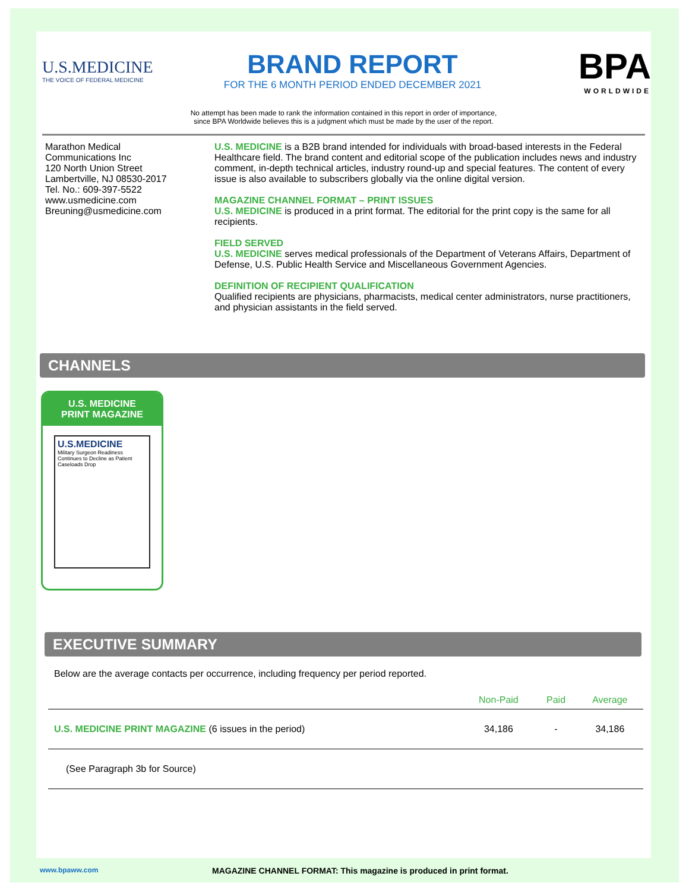U.S.MEDICINE
THE VOICE OF FEDERAL MEDICINE
BRAND REPORT
FOR THE 6 MONTH PERIOD ENDED DECEMBER 2021
BPA
WORLDWIDE
No attempt has been made to rank the information contained in this report in order of importance,
since BPA Worldwide believes this is a judgment which must be made by the user of the report.
Marathon Medical
Communications Inc
120 North Union Street
Lambertville, NJ 08530-2017
Tel. No.: 609-397-5522
www.usmedicine.com
Breuning@usmedicine.com
U.S. MEDICINE is a B2B brand intended for individuals with broad-based interests in the Federal Healthcare field. The brand content and editorial scope of the publication includes news and industry comment, in-depth technical articles, industry round-up and special features. The content of every issue is also available to subscribers globally via the online digital version.
MAGAZINE CHANNEL FORMAT – PRINT ISSUES
U.S. MEDICINE is produced in a print format. The editorial for the print copy is the same for all recipients.
FIELD SERVED
U.S. MEDICINE serves medical professionals of the Department of Veterans Affairs, Department of Defense, U.S. Public Health Service and Miscellaneous Government Agencies.
DEFINITION OF RECIPIENT QUALIFICATION
Qualified recipients are physicians, pharmacists, medical center administrators, nurse practitioners, and physician assistants in the field served.
CHANNELS
U.S. MEDICINE
PRINT MAGAZINE
U.S.MEDICINE
Military Surgeon Readiness Continues to Decline as Patient Caseloads Drop
EXECUTIVE SUMMARY
Below are the average contacts per occurrence, including frequency per period reported.
| | Non-Paid | Paid | Average |
| --- | --- | --- | --- |
| U.S. MEDICINE PRINT MAGAZINE (6 issues in the period) | 34,186 | - | 34,186 |
| (See Paragraph 3b for Source) | | | |
www.bpaww.com MAGAZINE CHANNEL FORMAT: This magazine is produced in print format.